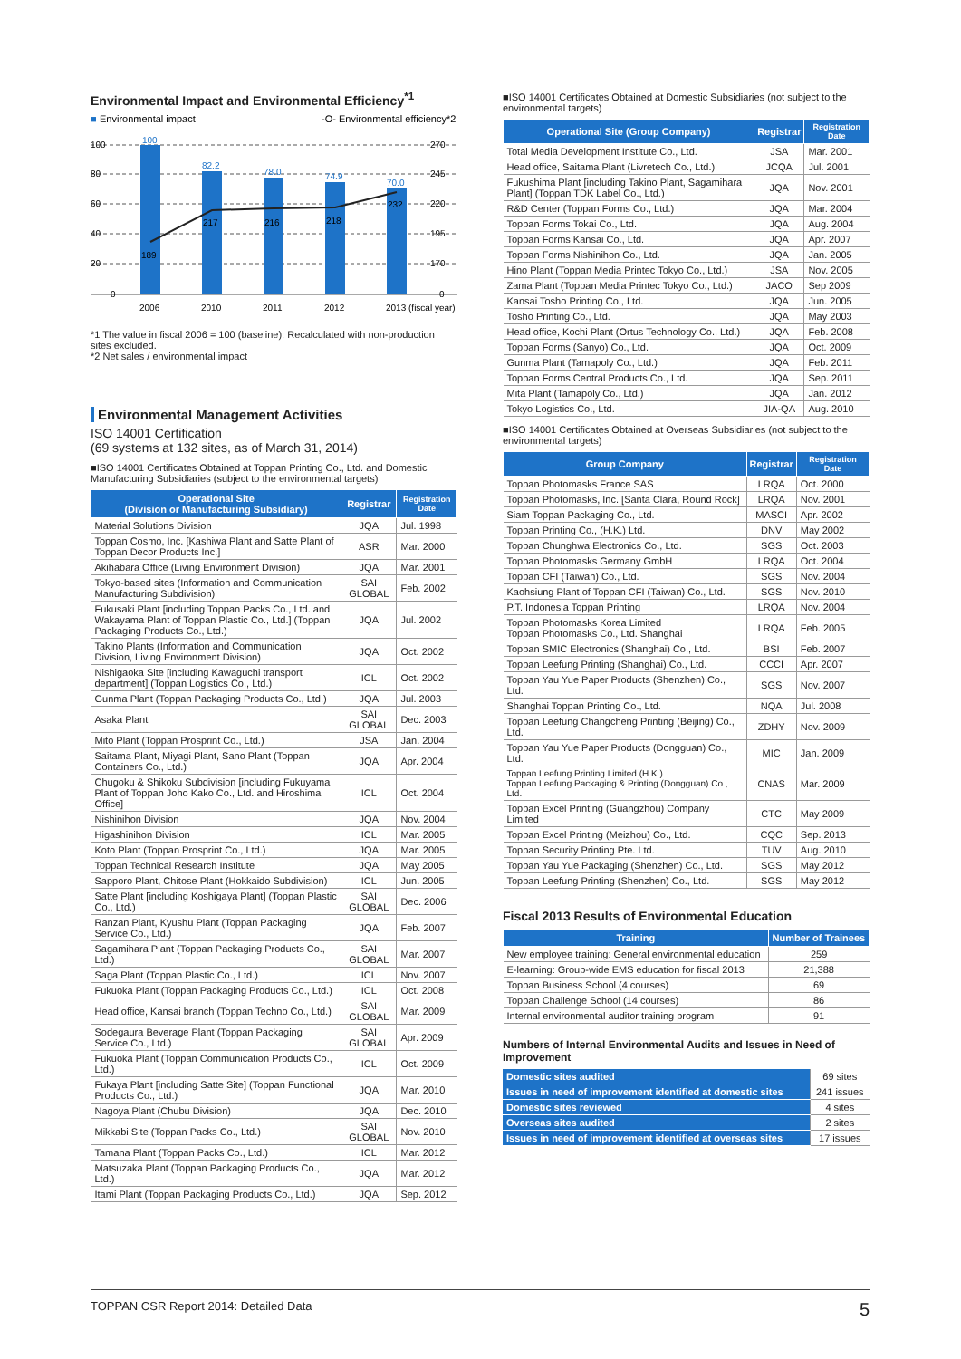Environmental Impact and Environmental Efficiency<sup>*1</sup>
■
Environmental impact
-O- Environmental efficiency*2
100
80
60
40
20
0
270
245
220
195
170
0
100
82.2
78.0
74.9
70.0
189
217
216
218
232
2006
2010
2011
2012
2013 (fiscal year)
*1 The value in fiscal 2006 = 100 (baseline); Recalculated with non-production sites excluded.
*2 Net sales / environmental impact
Environmental Management Activities
ISO 14001 Certification
(69 systems at 132 sites, as of March 31, 2014)
■ISO 14001 Certificates Obtained at Toppan Printing Co., Ltd. and Domestic Manufacturing Subsidiaries (subject to the environmental targets)
| Operational Site (Division or Manufacturing Subsidiary) | Registrar | Registration Date |
| --- | --- | --- |
| Material Solutions Division | JQA | Jul. 1998 |
| Toppan Cosmo, Inc. [Kashiwa Plant and Satte Plant of Toppan Decor Products Inc.] | ASR | Mar. 2000 |
| Akihabara Office (Living Environment Division) | JQA | Mar. 2001 |
| Tokyo-based sites (Information and Communication Manufacturing Subdivision) | SAI GLOBAL | Feb. 2002 |
| Fukusaki Plant [including Toppan Packs Co., Ltd. and Wakayama Plant of Toppan Plastic Co., Ltd.] (Toppan Packaging Products Co., Ltd.) | JQA | Jul. 2002 |
| Takino Plants (Information and Communication Division, Living Environment Division) | JQA | Oct. 2002 |
| Nishigaoka Site [including Kawaguchi transport department] (Toppan Logistics Co., Ltd.) | ICL | Oct. 2002 |
| Gunma Plant (Toppan Packaging Products Co., Ltd.) | JQA | Jul. 2003 |
| Asaka Plant | SAI GLOBAL | Dec. 2003 |
| Mito Plant (Toppan Prosprint Co., Ltd.) | JSA | Jan. 2004 |
| Saitama Plant, Miyagi Plant, Sano Plant (Toppan Containers Co., Ltd.) | JQA | Apr. 2004 |
| Chugoku & Shikoku Subdivision [including Fukuyama Plant of Toppan Joho Kako Co., Ltd. and Hiroshima Office] | ICL | Oct. 2004 |
| Nishinihon Division | JQA | Nov. 2004 |
| Higashinihon Division | ICL | Mar. 2005 |
| Koto Plant (Toppan Prosprint Co., Ltd.) | JQA | Mar. 2005 |
| Toppan Technical Research Institute | JQA | May 2005 |
| Sapporo Plant, Chitose Plant (Hokkaido Subdivision) | ICL | Jun. 2005 |
| Satte Plant [including Koshigaya Plant] (Toppan Plastic Co., Ltd.) | SAI GLOBAL | Dec. 2006 |
| Ranzan Plant, Kyushu Plant (Toppan Packaging Service Co., Ltd.) | JQA | Feb. 2007 |
| Sagamihara Plant (Toppan Packaging Products Co., Ltd.) | SAI GLOBAL | Mar. 2007 |
| Saga Plant (Toppan Plastic Co., Ltd.) | ICL | Nov. 2007 |
| Fukuoka Plant (Toppan Packaging Products Co., Ltd.) | ICL | Oct. 2008 |
| Head office, Kansai branch (Toppan Techno Co., Ltd.) | SAI GLOBAL | Mar. 2009 |
| Sodegaura Beverage Plant (Toppan Packaging Service Co., Ltd.) | SAI GLOBAL | Apr. 2009 |
| Fukuoka Plant (Toppan Communication Products Co., Ltd.) | ICL | Oct. 2009 |
| Fukaya Plant [including Satte Site] (Toppan Functional Products Co., Ltd.) | JQA | Mar. 2010 |
| Nagoya Plant (Chubu Division) | JQA | Dec. 2010 |
| Mikkabi Site (Toppan Packs Co., Ltd.) | SAI GLOBAL | Nov. 2010 |
| Tamana Plant (Toppan Packs Co., Ltd.) | ICL | Mar. 2012 |
| Matsuzaka Plant (Toppan Packaging Products Co., Ltd.) | JQA | Mar. 2012 |
| Itami Plant (Toppan Packaging Products Co., Ltd.) | JQA | Sep. 2012 |
■ISO 14001 Certificates Obtained at Domestic Subsidiaries (not subject to the environmental targets)
| Operational Site (Group Company) | Registrar | Registration Date |
| --- | --- | --- |
| Total Media Development Institute Co., Ltd. | JSA | Mar. 2001 |
| Head office, Saitama Plant (Livretech Co., Ltd.) | JCQA | Jul. 2001 |
| Fukushima Plant [including Takino Plant, Sagamihara Plant] (Toppan TDK Label Co., Ltd.) | JQA | Nov. 2001 |
| R&D Center (Toppan Forms Co., Ltd.) | JQA | Mar. 2004 |
| Toppan Forms Tokai Co., Ltd. | JQA | Aug. 2004 |
| Toppan Forms Kansai Co., Ltd. | JQA | Apr. 2007 |
| Toppan Forms Nishinihon Co., Ltd. | JQA | Jan. 2005 |
| Hino Plant (Toppan Media Printec Tokyo Co., Ltd.) | JSA | Nov. 2005 |
| Zama Plant (Toppan Media Printec Tokyo Co., Ltd.) | JACO | Sep 2009 |
| Kansai Tosho Printing Co., Ltd. | JQA | Jun. 2005 |
| Tosho Printing Co., Ltd. | JQA | May 2003 |
| Head office, Kochi Plant (Ortus Technology Co., Ltd.) | JQA | Feb. 2008 |
| Toppan Forms (Sanyo) Co., Ltd. | JQA | Oct. 2009 |
| Gunma Plant (Tamapoly Co., Ltd.) | JQA | Feb. 2011 |
| Toppan Forms Central Products Co., Ltd. | JQA | Sep. 2011 |
| Mita Plant (Tamapoly Co., Ltd.) | JQA | Jan. 2012 |
| Tokyo Logistics Co., Ltd. | JIA-QA | Aug. 2010 |
■ISO 14001 Certificates Obtained at Overseas Subsidiaries (not subject to the environmental targets)
| Group Company | Registrar | Registration Date |
| --- | --- | --- |
| Toppan Photomasks France SAS | LRQA | Oct. 2000 |
| Toppan Photomasks, Inc. [Santa Clara, Round Rock] | LRQA | Nov. 2001 |
| Siam Toppan Packaging Co., Ltd. | MASCI | Apr. 2002 |
| Toppan Printing Co., (H.K.) Ltd. | DNV | May 2002 |
| Toppan Chunghwa Electronics Co., Ltd. | SGS | Oct. 2003 |
| Toppan Photomasks Germany GmbH | LRQA | Oct. 2004 |
| Toppan CFI (Taiwan) Co., Ltd. | SGS | Nov. 2004 |
| Kaohsiung Plant of Toppan CFI (Taiwan) Co., Ltd. | SGS | Nov. 2010 |
| P.T. Indonesia Toppan Printing | LRQA | Nov. 2004 |
| Toppan Photomasks Korea Limited Toppan Photomasks Co., Ltd. Shanghai | LRQA | Feb. 2005 |
| Toppan SMIC Electronics (Shanghai) Co., Ltd. | BSI | Feb. 2007 |
| Toppan Leefung Printing (Shanghai) Co., Ltd. | CCCI | Apr. 2007 |
| Toppan Yau Yue Paper Products (Shenzhen) Co., Ltd. | SGS | Nov. 2007 |
| Shanghai Toppan Printing Co., Ltd. | NQA | Jul. 2008 |
| Toppan Leefung Changcheng Printing (Beijing) Co., Ltd. | ZDHY | Nov. 2009 |
| Toppan Yau Yue Paper Products (Dongguan) Co., Ltd. | MIC | Jan. 2009 |
| Toppan Leefung Printing Limited (H.K.) Toppan Leefung Packaging & Printing (Dongguan) Co., Ltd. | CNAS | Mar. 2009 |
| Toppan Excel Printing (Guangzhou) Company Limited | CTC | May 2009 |
| Toppan Excel Printing (Meizhou) Co., Ltd. | CQC | Sep. 2013 |
| Toppan Security Printing Pte. Ltd. | TUV | Aug. 2010 |
| Toppan Yau Yue Packaging (Shenzhen) Co., Ltd. | SGS | May 2012 |
| Toppan Leefung Printing (Shenzhen) Co., Ltd. | SGS | May 2012 |
Fiscal 2013 Results of Environmental Education
| Training | Number of Trainees |
| --- | --- |
| New employee training: General environmental education | 259 |
| E-learning: Group-wide EMS education for fiscal 2013 | 21,388 |
| Toppan Business School (4 courses) | 69 |
| Toppan Challenge School (14 courses) | 86 |
| Internal environmental auditor training program | 91 |
Numbers of Internal Environmental Audits and Issues in Need of Improvement
| Domestic sites audited | 69 sites |
| Issues in need of improvement identified at domestic sites | 241 issues |
| Domestic sites reviewed | 4 sites |
| Overseas sites audited | 2 sites |
| Issues in need of improvement identified at overseas sites | 17 issues |
TOPPAN CSR Report 2014: Detailed Data 5